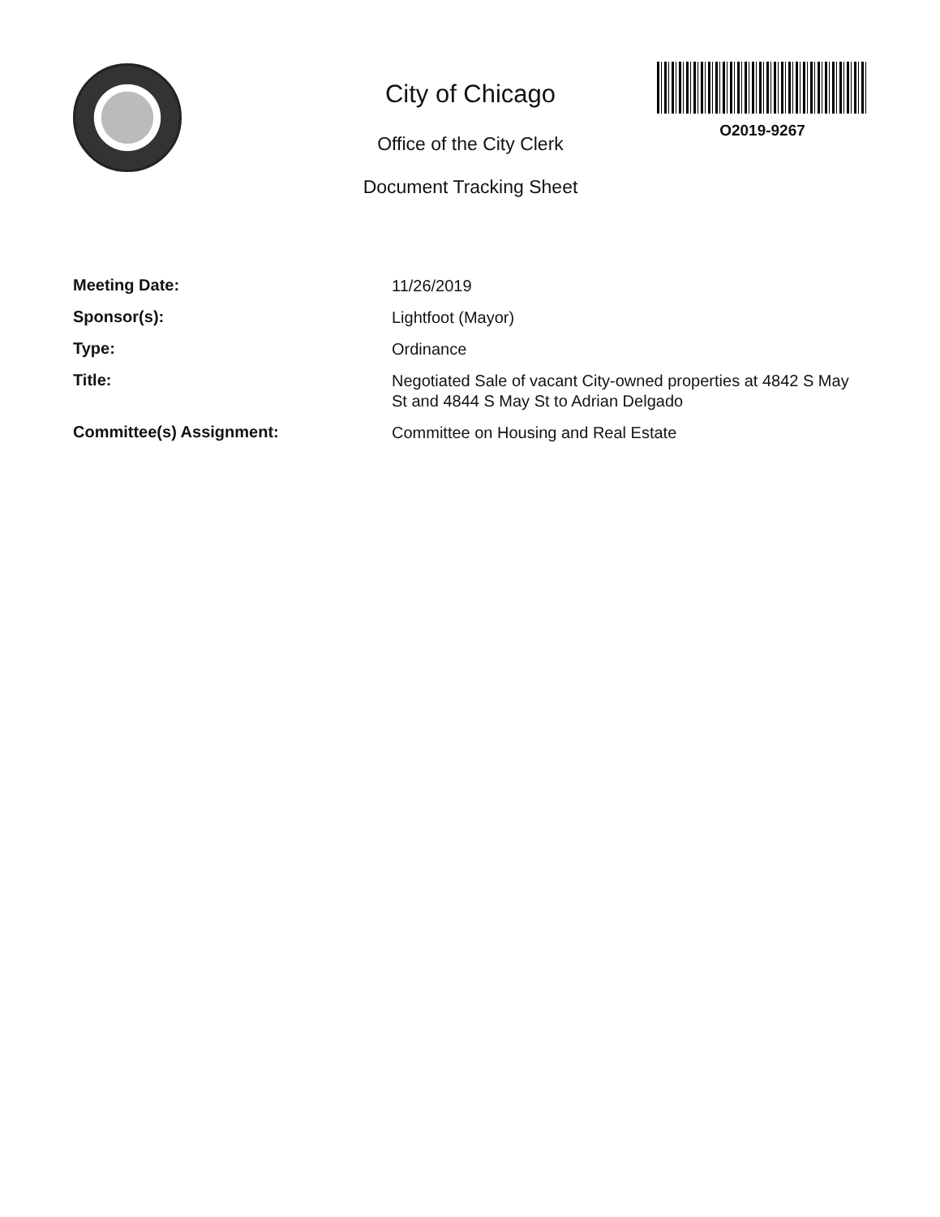City of Chicago
Office of the City Clerk
Document Tracking Sheet
O2019-9267
| Meeting Date: | 11/26/2019 |
| Sponsor(s): | Lightfoot (Mayor) |
| Type: | Ordinance |
| Title: | Negotiated Sale of vacant City-owned properties at 4842 S May St and 4844 S May St to Adrian Delgado |
| Committee(s) Assignment: | Committee on Housing and Real Estate |